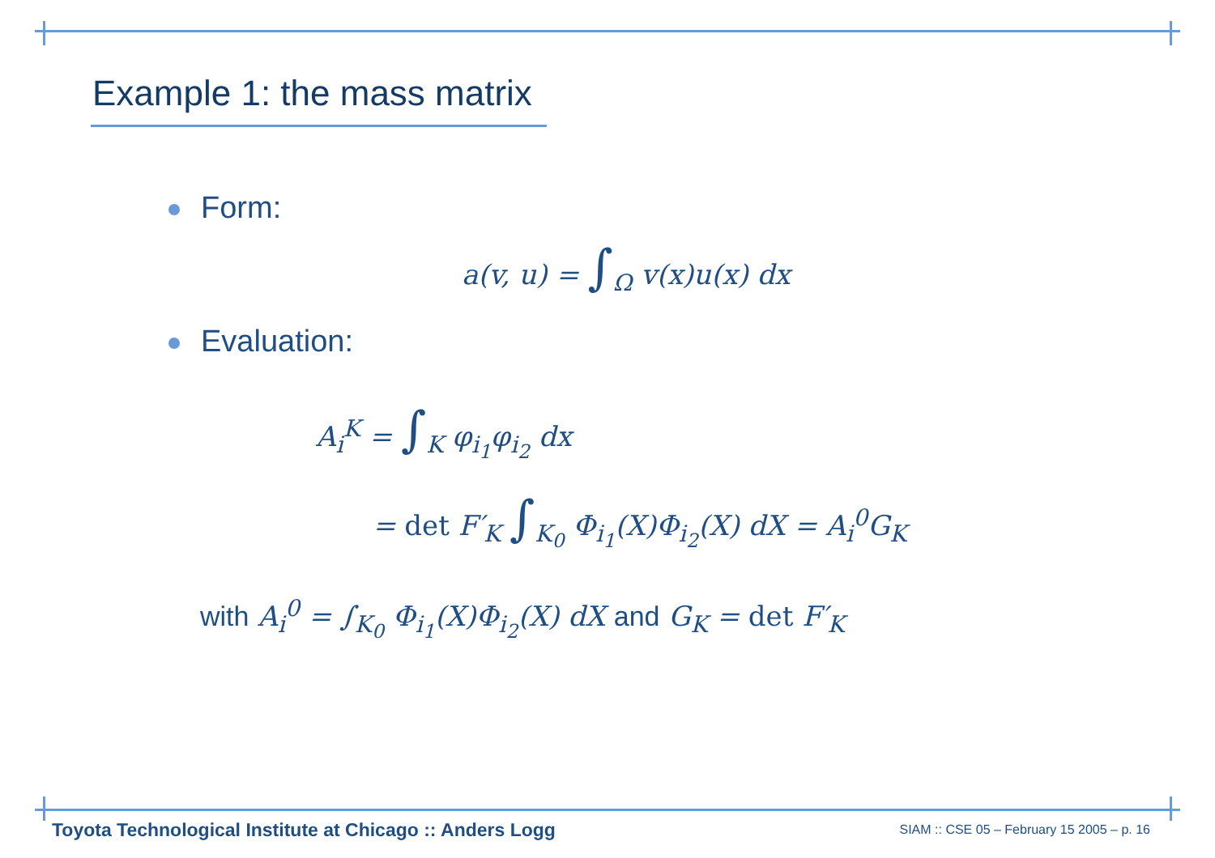Example 1: the mass matrix
Form:
a(v, u) = ∫<sub>Ω</sub> v(x)u(x) dx
Evaluation:
A<sub>i</sub><sup>K</sup> = ∫<sub>K</sub> φ<sub>i<sub>1</sub></sub>φ<sub>i<sub>2</sub></sub> dx
= det F′<sub>K</sub> ∫<sub>K<sub>0</sub></sub> Φ<sub>i<sub>1</sub></sub>(X)Φ<sub>i<sub>2</sub></sub>(X) dX = A<sub>i</sub><sup>0</sup>G<sub>K</sub>
with A<sub>i</sub><sup>0</sup> = ∫<sub>K<sub>0</sub></sub> Φ<sub>i<sub>1</sub></sub>(X)Φ<sub>i<sub>2</sub></sub>(X) dX and G<sub>K</sub> = det F′<sub>K</sub>
Toyota Technological Institute at Chicago :: Anders Logg
SIAM :: CSE 05 – February 15 2005 – p. 16